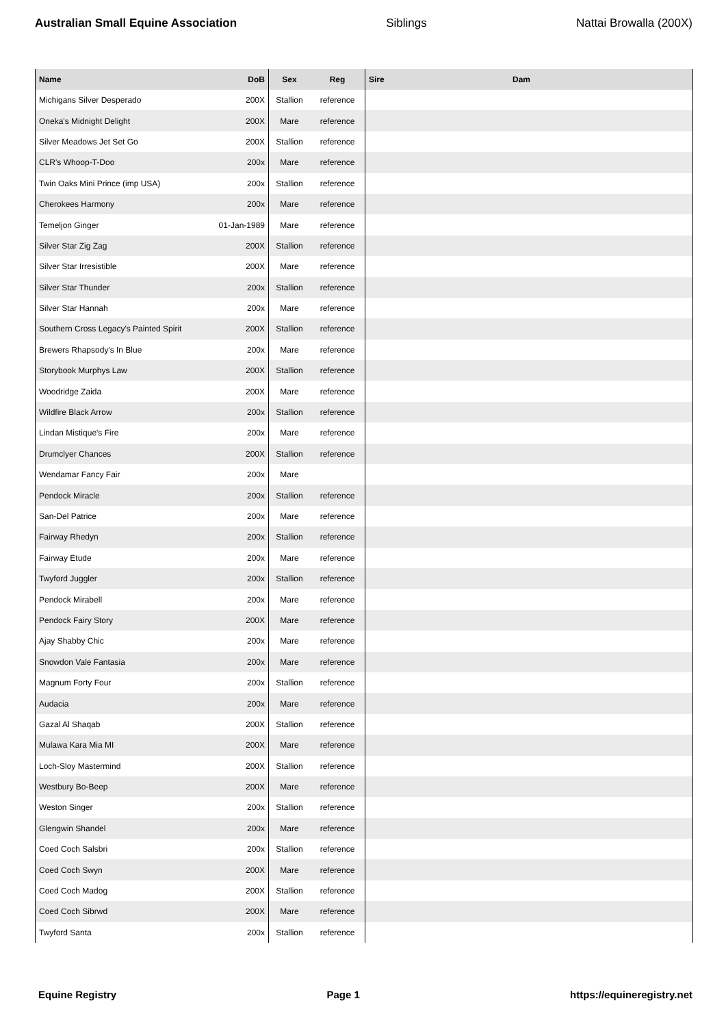Australian Small Equine Association Siblings Nattai Browalla (200X)
| Name | DoB | Sex | Reg | Sire | Dam |
| --- | --- | --- | --- | --- | --- |
| Michigans Silver Desperado | 200X | Stallion | reference | | |
| Oneka's Midnight Delight | 200X | Mare | reference | | |
| Silver Meadows Jet Set Go | 200X | Stallion | reference | | |
| CLR's Whoop-T-Doo | 200x | Mare | reference | | |
| Twin Oaks Mini Prince (imp USA) | 200x | Stallion | reference | | |
| Cherokees Harmony | 200x | Mare | reference | | |
| Temeljon Ginger | 01-Jan-1989 | Mare | reference | | |
| Silver Star Zig Zag | 200X | Stallion | reference | | |
| Silver Star Irresistible | 200X | Mare | reference | | |
| Silver Star Thunder | 200x | Stallion | reference | | |
| Silver Star Hannah | 200x | Mare | reference | | |
| Southern Cross Legacy's Painted Spirit | 200X | Stallion | reference | | |
| Brewers Rhapsody's In Blue | 200x | Mare | reference | | |
| Storybook Murphys Law | 200X | Stallion | reference | | |
| Woodridge Zaida | 200X | Mare | reference | | |
| Wildfire Black Arrow | 200x | Stallion | reference | | |
| Lindan Mistique's Fire | 200x | Mare | reference | | |
| Drumclyer Chances | 200X | Stallion | reference | | |
| Wendamar Fancy Fair | 200x | Mare | | | |
| Pendock Miracle | 200x | Stallion | reference | | |
| San-Del Patrice | 200x | Mare | reference | | |
| Fairway Rhedyn | 200x | Stallion | reference | | |
| Fairway Etude | 200x | Mare | reference | | |
| Twyford Juggler | 200x | Stallion | reference | | |
| Pendock Mirabell | 200x | Mare | reference | | |
| Pendock Fairy Story | 200X | Mare | reference | | |
| Ajay Shabby Chic | 200x | Mare | reference | | |
| Snowdon Vale Fantasia | 200x | Mare | reference | | |
| Magnum Forty Four | 200x | Stallion | reference | | |
| Audacia | 200x | Mare | reference | | |
| Gazal Al Shaqab | 200X | Stallion | reference | | |
| Mulawa Kara Mia MI | 200X | Mare | reference | | |
| Loch-Sloy Mastermind | 200X | Stallion | reference | | |
| Westbury Bo-Beep | 200X | Mare | reference | | |
| Weston Singer | 200x | Stallion | reference | | |
| Glengwin Shandel | 200x | Mare | reference | | |
| Coed Coch Salsbri | 200x | Stallion | reference | | |
| Coed Coch Swyn | 200X | Mare | reference | | |
| Coed Coch Madog | 200X | Stallion | reference | | |
| Coed Coch Sibrwd | 200X | Mare | reference | | |
| Twyford Santa | 200x | Stallion | reference | | |
Equine Registry Page 1 https://equineregistry.net